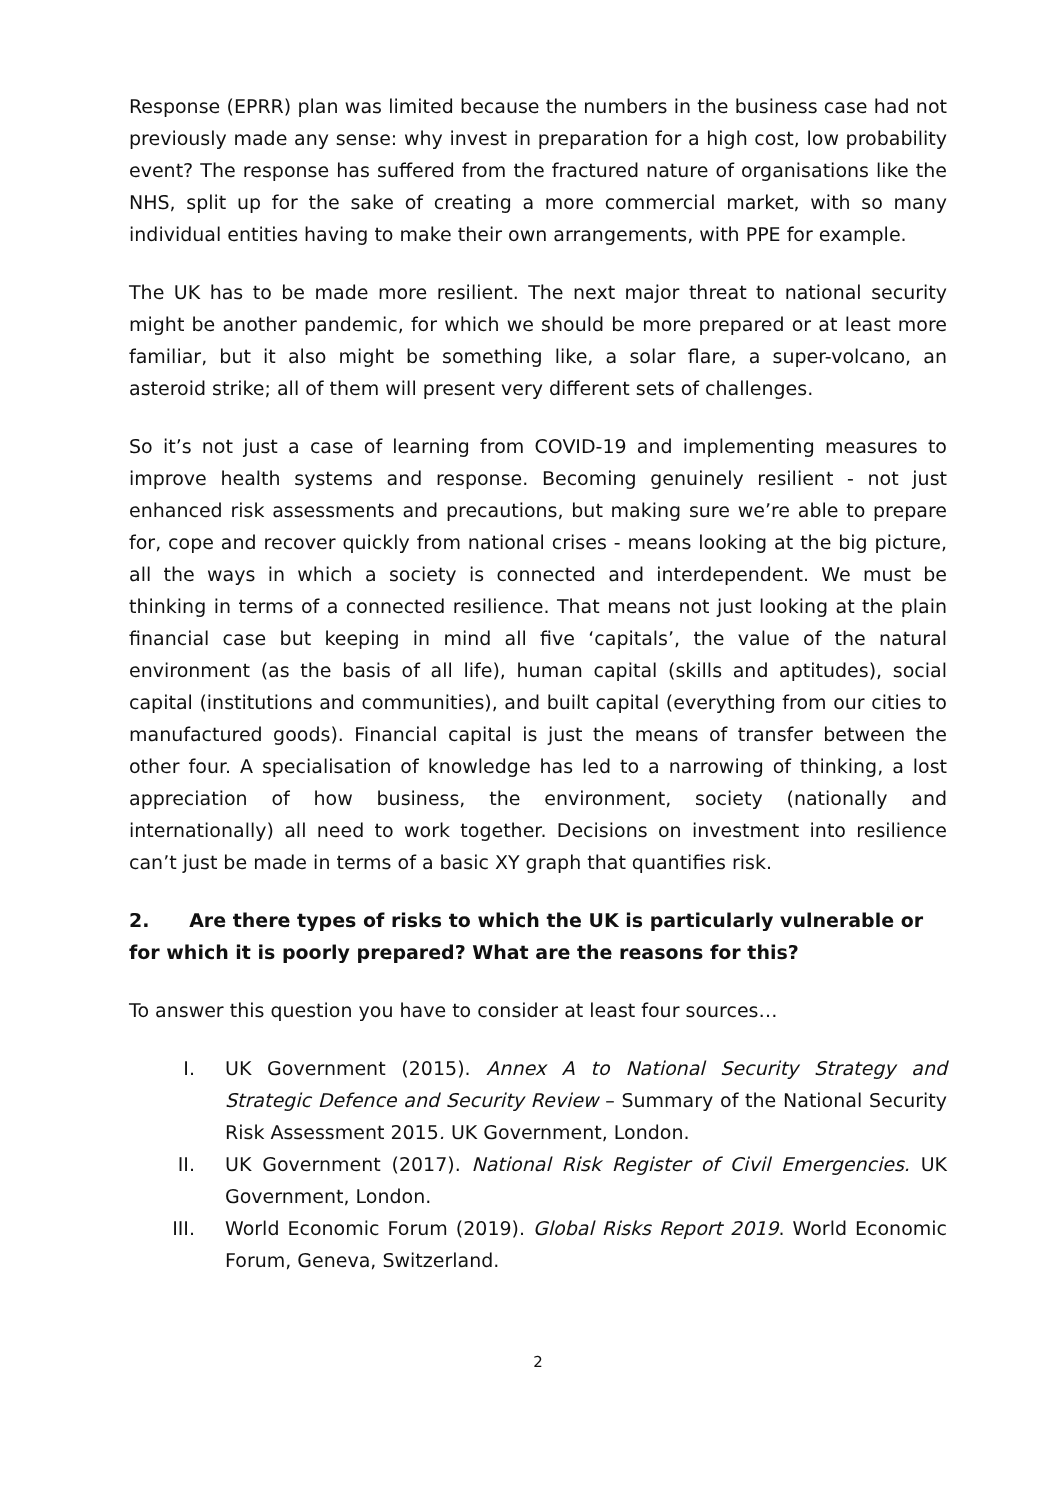Response (EPRR) plan was limited because the numbers in the business case had not previously made any sense: why invest in preparation for a high cost, low probability event? The response has suffered from the fractured nature of organisations like the NHS, split up for the sake of creating a more commercial market, with so many individual entities having to make their own arrangements, with PPE for example.
The UK has to be made more resilient. The next major threat to national security might be another pandemic, for which we should be more prepared or at least more familiar, but it also might be something like, a solar flare, a super-volcano, an asteroid strike; all of them will present very different sets of challenges.
So it’s not just a case of learning from COVID-19 and implementing measures to improve health systems and response. Becoming genuinely resilient - not just enhanced risk assessments and precautions, but making sure we’re able to prepare for, cope and recover quickly from national crises - means looking at the big picture, all the ways in which a society is connected and interdependent. We must be thinking in terms of a connected resilience. That means not just looking at the plain financial case but keeping in mind all five ‘capitals’, the value of the natural environment (as the basis of all life), human capital (skills and aptitudes), social capital (institutions and communities), and built capital (everything from our cities to manufactured goods). Financial capital is just the means of transfer between the other four. A specialisation of knowledge has led to a narrowing of thinking, a lost appreciation of how business, the environment, society (nationally and internationally) all need to work together. Decisions on investment into resilience can’t just be made in terms of a basic XY graph that quantifies risk.
2. Are there types of risks to which the UK is particularly vulnerable or for which it is poorly prepared? What are the reasons for this?
To answer this question you have to consider at least four sources…
I. UK Government (2015). Annex A to National Security Strategy and Strategic Defence and Security Review – Summary of the National Security Risk Assessment 2015. UK Government, London.
II. UK Government (2017). National Risk Register of Civil Emergencies. UK Government, London.
III. World Economic Forum (2019). Global Risks Report 2019. World Economic Forum, Geneva, Switzerland.
2